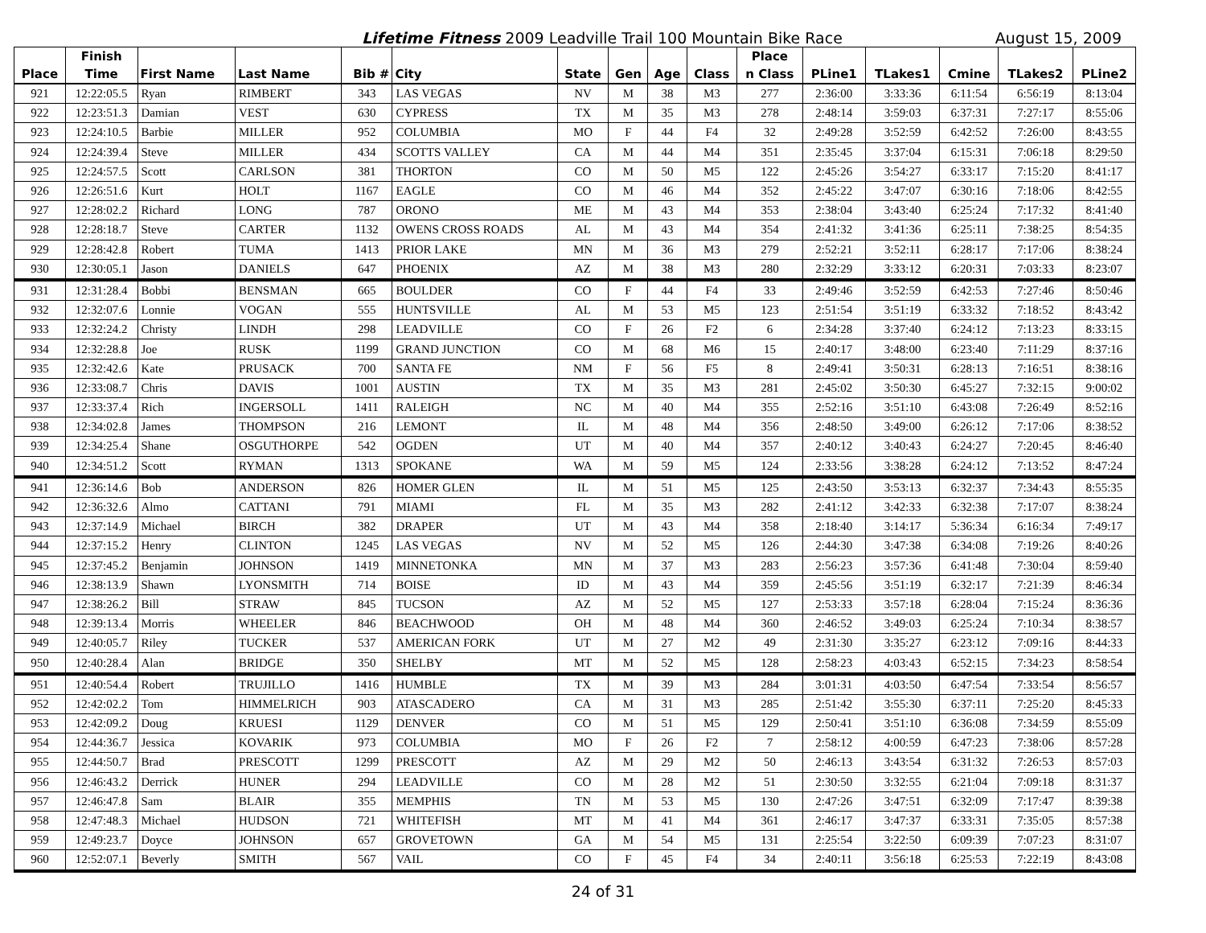Lifetime Fitness 2009 Leadville Trail 100 Mountain Bike Race August 15, 2009
| | Finish | | | | | | | | | Place | | | | | |
| --- | --- | --- | --- | --- | --- | --- | --- | --- | --- | --- | --- | --- | --- | --- | --- |
| Place | Time | First Name | Last Name | Bib # | City | State | Gen | Age | Class | n Class | PLine1 | TLakes1 | Cmine | TLakes2 | PLine2 |
| 921 | 12:22:05.5 | Ryan | RIMBERT | 343 | LAS VEGAS | NV | M | 38 | M3 | 277 | 2:36:00 | 3:33:36 | 6:11:54 | 6:56:19 | 8:13:04 |
| 922 | 12:23:51.3 | Damian | VEST | 630 | CYPRESS | TX | M | 35 | M3 | 278 | 2:48:14 | 3:59:03 | 6:37:31 | 7:27:17 | 8:55:06 |
| 923 | 12:24:10.5 | Barbie | MILLER | 952 | COLUMBIA | MO | F | 44 | F4 | 32 | 2:49:28 | 3:52:59 | 6:42:52 | 7:26:00 | 8:43:55 |
| 924 | 12:24:39.4 | Steve | MILLER | 434 | SCOTTS VALLEY | CA | M | 44 | M4 | 351 | 2:35:45 | 3:37:04 | 6:15:31 | 7:06:18 | 8:29:50 |
| 925 | 12:24:57.5 | Scott | CARLSON | 381 | THORTON | CO | M | 50 | M5 | 122 | 2:45:26 | 3:54:27 | 6:33:17 | 7:15:20 | 8:41:17 |
| 926 | 12:26:51.6 | Kurt | HOLT | 1167 | EAGLE | CO | M | 46 | M4 | 352 | 2:45:22 | 3:47:07 | 6:30:16 | 7:18:06 | 8:42:55 |
| 927 | 12:28:02.2 | Richard | LONG | 787 | ORONO | ME | M | 43 | M4 | 353 | 2:38:04 | 3:43:40 | 6:25:24 | 7:17:32 | 8:41:40 |
| 928 | 12:28:18.7 | Steve | CARTER | 1132 | OWENS CROSS ROADS | AL | M | 43 | M4 | 354 | 2:41:32 | 3:41:36 | 6:25:11 | 7:38:25 | 8:54:35 |
| 929 | 12:28:42.8 | Robert | TUMA | 1413 | PRIOR LAKE | MN | M | 36 | M3 | 279 | 2:52:21 | 3:52:11 | 6:28:17 | 7:17:06 | 8:38:24 |
| 930 | 12:30:05.1 | Jason | DANIELS | 647 | PHOENIX | AZ | M | 38 | M3 | 280 | 2:32:29 | 3:33:12 | 6:20:31 | 7:03:33 | 8:23:07 |
| 931 | 12:31:28.4 | Bobbi | BENSMAN | 665 | BOULDER | CO | F | 44 | F4 | 33 | 2:49:46 | 3:52:59 | 6:42:53 | 7:27:46 | 8:50:46 |
| 932 | 12:32:07.6 | Lonnie | VOGAN | 555 | HUNTSVILLE | AL | M | 53 | M5 | 123 | 2:51:54 | 3:51:19 | 6:33:32 | 7:18:52 | 8:43:42 |
| 933 | 12:32:24.2 | Christy | LINDH | 298 | LEADVILLE | CO | F | 26 | F2 | 6 | 2:34:28 | 3:37:40 | 6:24:12 | 7:13:23 | 8:33:15 |
| 934 | 12:32:28.8 | Joe | RUSK | 1199 | GRAND JUNCTION | CO | M | 68 | M6 | 15 | 2:40:17 | 3:48:00 | 6:23:40 | 7:11:29 | 8:37:16 |
| 935 | 12:32:42.6 | Kate | PRUSACK | 700 | SANTA FE | NM | F | 56 | F5 | 8 | 2:49:41 | 3:50:31 | 6:28:13 | 7:16:51 | 8:38:16 |
| 936 | 12:33:08.7 | Chris | DAVIS | 1001 | AUSTIN | TX | M | 35 | M3 | 281 | 2:45:02 | 3:50:30 | 6:45:27 | 7:32:15 | 9:00:02 |
| 937 | 12:33:37.4 | Rich | INGERSOLL | 1411 | RALEIGH | NC | M | 40 | M4 | 355 | 2:52:16 | 3:51:10 | 6:43:08 | 7:26:49 | 8:52:16 |
| 938 | 12:34:02.8 | James | THOMPSON | 216 | LEMONT | IL | M | 48 | M4 | 356 | 2:48:50 | 3:49:00 | 6:26:12 | 7:17:06 | 8:38:52 |
| 939 | 12:34:25.4 | Shane | OSGUTHORPE | 542 | OGDEN | UT | M | 40 | M4 | 357 | 2:40:12 | 3:40:43 | 6:24:27 | 7:20:45 | 8:46:40 |
| 940 | 12:34:51.2 | Scott | RYMAN | 1313 | SPOKANE | WA | M | 59 | M5 | 124 | 2:33:56 | 3:38:28 | 6:24:12 | 7:13:52 | 8:47:24 |
| 941 | 12:36:14.6 | Bob | ANDERSON | 826 | HOMER GLEN | IL | M | 51 | M5 | 125 | 2:43:50 | 3:53:13 | 6:32:37 | 7:34:43 | 8:55:35 |
| 942 | 12:36:32.6 | Almo | CATTANI | 791 | MIAMI | FL | M | 35 | M3 | 282 | 2:41:12 | 3:42:33 | 6:32:38 | 7:17:07 | 8:38:24 |
| 943 | 12:37:14.9 | Michael | BIRCH | 382 | DRAPER | UT | M | 43 | M4 | 358 | 2:18:40 | 3:14:17 | 5:36:34 | 6:16:34 | 7:49:17 |
| 944 | 12:37:15.2 | Henry | CLINTON | 1245 | LAS VEGAS | NV | M | 52 | M5 | 126 | 2:44:30 | 3:47:38 | 6:34:08 | 7:19:26 | 8:40:26 |
| 945 | 12:37:45.2 | Benjamin | JOHNSON | 1419 | MINNETONKA | MN | M | 37 | M3 | 283 | 2:56:23 | 3:57:36 | 6:41:48 | 7:30:04 | 8:59:40 |
| 946 | 12:38:13.9 | Shawn | LYONSMITH | 714 | BOISE | ID | M | 43 | M4 | 359 | 2:45:56 | 3:51:19 | 6:32:17 | 7:21:39 | 8:46:34 |
| 947 | 12:38:26.2 | Bill | STRAW | 845 | TUCSON | AZ | M | 52 | M5 | 127 | 2:53:33 | 3:57:18 | 6:28:04 | 7:15:24 | 8:36:36 |
| 948 | 12:39:13.4 | Morris | WHEELER | 846 | BEACHWOOD | OH | M | 48 | M4 | 360 | 2:46:52 | 3:49:03 | 6:25:24 | 7:10:34 | 8:38:57 |
| 949 | 12:40:05.7 | Riley | TUCKER | 537 | AMERICAN FORK | UT | M | 27 | M2 | 49 | 2:31:30 | 3:35:27 | 6:23:12 | 7:09:16 | 8:44:33 |
| 950 | 12:40:28.4 | Alan | BRIDGE | 350 | SHELBY | MT | M | 52 | M5 | 128 | 2:58:23 | 4:03:43 | 6:52:15 | 7:34:23 | 8:58:54 |
| 951 | 12:40:54.4 | Robert | TRUJILLO | 1416 | HUMBLE | TX | M | 39 | M3 | 284 | 3:01:31 | 4:03:50 | 6:47:54 | 7:33:54 | 8:56:57 |
| 952 | 12:42:02.2 | Tom | HIMMELRICH | 903 | ATASCADERO | CA | M | 31 | M3 | 285 | 2:51:42 | 3:55:30 | 6:37:11 | 7:25:20 | 8:45:33 |
| 953 | 12:42:09.2 | Doug | KRUESI | 1129 | DENVER | CO | M | 51 | M5 | 129 | 2:50:41 | 3:51:10 | 6:36:08 | 7:34:59 | 8:55:09 |
| 954 | 12:44:36.7 | Jessica | KOVARIK | 973 | COLUMBIA | MO | F | 26 | F2 | 7 | 2:58:12 | 4:00:59 | 6:47:23 | 7:38:06 | 8:57:28 |
| 955 | 12:44:50.7 | Brad | PRESCOTT | 1299 | PRESCOTT | AZ | M | 29 | M2 | 50 | 2:46:13 | 3:43:54 | 6:31:32 | 7:26:53 | 8:57:03 |
| 956 | 12:46:43.2 | Derrick | HUNER | 294 | LEADVILLE | CO | M | 28 | M2 | 51 | 2:30:50 | 3:32:55 | 6:21:04 | 7:09:18 | 8:31:37 |
| 957 | 12:46:47.8 | Sam | BLAIR | 355 | MEMPHIS | TN | M | 53 | M5 | 130 | 2:47:26 | 3:47:51 | 6:32:09 | 7:17:47 | 8:39:38 |
| 958 | 12:47:48.3 | Michael | HUDSON | 721 | WHITEFISH | MT | M | 41 | M4 | 361 | 2:46:17 | 3:47:37 | 6:33:31 | 7:35:05 | 8:57:38 |
| 959 | 12:49:23.7 | Doyce | JOHNSON | 657 | GROVETOWN | GA | M | 54 | M5 | 131 | 2:25:54 | 3:22:50 | 6:09:39 | 7:07:23 | 8:31:07 |
| 960 | 12:52:07.1 | Beverly | SMITH | 567 | VAIL | CO | F | 45 | F4 | 34 | 2:40:11 | 3:56:18 | 6:25:53 | 7:22:19 | 8:43:08 |
24 of 31